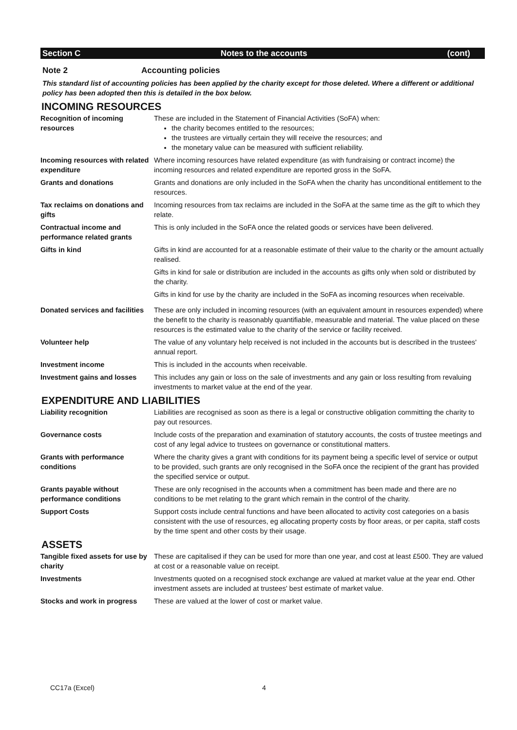Section C Notes to the accounts (cont)
Note 2 Accounting policies
This standard list of accounting policies has been applied by the charity except for those deleted. Where a different or additional policy has been adopted then this is detailed in the box below.
INCOMING RESOURCES
Recognition of incoming resources
These are included in the Statement of Financial Activities (SoFA) when:
the charity becomes entitled to the resources;
the trustees are virtually certain they will receive the resources; and
the monetary value can be measured with sufficient reliability.
Incoming resources with related expenditure
Where incoming resources have related expenditure (as with fundraising or contract income) the incoming resources and related expenditure are reported gross in the SoFA.
Grants and donations Grants and donations are only included in the SoFA when the charity has unconditional entitlement to the resources.
Tax reclaims on donations and gifts
Incoming resources from tax reclaims are included in the SoFA at the same time as the gift to which they relate.
Contractual income and performance related grants
This is only included in the SoFA once the related goods or services have been delivered.
Gifts in kind Gifts in kind are accounted for at a reasonable estimate of their value to the charity or the amount actually realised.
Gifts in kind for sale or distribution are included in the accounts as gifts only when sold or distributed by the charity.
Gifts in kind for use by the charity are included in the SoFA as incoming resources when receivable.
Donated services and facilities
These are only included in incoming resources (with an equivalent amount in resources expended) where the benefit to the charity is reasonably quantifiable, measurable and material. The value placed on these resources is the estimated value to the charity of the service or facility received.
Volunteer help The value of any voluntary help received is not included in the accounts but is described in the trustees' annual report.
Investment income This is included in the accounts when receivable.
Investment gains and losses
This includes any gain or loss on the sale of investments and any gain or loss resulting from revaluing investments to market value at the end of the year.
EXPENDITURE AND LIABILITIES
Liability recognition Liabilities are recognised as soon as there is a legal or constructive obligation committing the charity to pay out resources.
Governance costs Include costs of the preparation and examination of statutory accounts, the costs of trustee meetings and cost of any legal advice to trustees on governance or constitutional matters.
Grants with performance conditions
Where the charity gives a grant with conditions for its payment being a specific level of service or output to be provided, such grants are only recognised in the SoFA once the recipient of the grant has provided the specified service or output.
Grants payable without performance conditions
These are only recognised in the accounts when a commitment has been made and there are no conditions to be met relating to the grant which remain in the control of the charity.
Support Costs Support costs include central functions and have been allocated to activity cost categories on a basis consistent with the use of resources, eg allocating property costs by floor areas, or per capita, staff costs by the time spent and other costs by their usage.
ASSETS
Tangible fixed assets for use by charity
These are capitalised if they can be used for more than one year, and cost at least £500. They are valued at cost or a reasonable value on receipt.
Investments Investments quoted on a recognised stock exchange are valued at market value at the year end. Other investment assets are included at trustees' best estimate of market value.
Stocks and work in progress
These are valued at the lower of cost or market value.
CC17a (Excel) 4